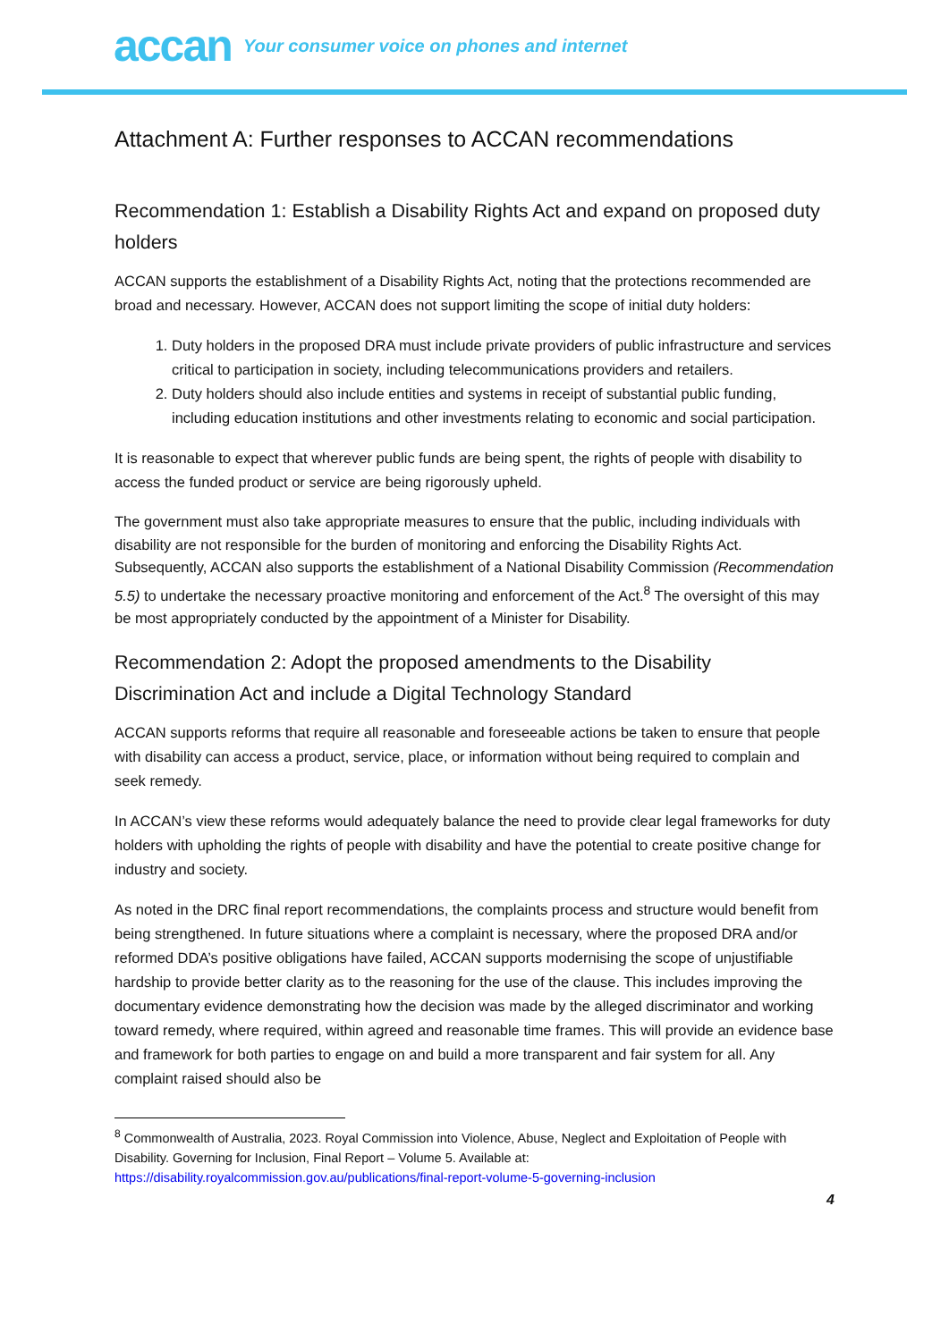accan
Your consumer voice on phones and internet
Attachment A: Further responses to ACCAN recommendations
Recommendation 1: Establish a Disability Rights Act and expand on proposed duty holders
ACCAN supports the establishment of a Disability Rights Act, noting that the protections recommended are broad and necessary. However, ACCAN does not support limiting the scope of initial duty holders:
1. Duty holders in the proposed DRA must include private providers of public infrastructure and services critical to participation in society, including telecommunications providers and retailers.
2. Duty holders should also include entities and systems in receipt of substantial public funding, including education institutions and other investments relating to economic and social participation.
It is reasonable to expect that wherever public funds are being spent, the rights of people with disability to access the funded product or service are being rigorously upheld.
The government must also take appropriate measures to ensure that the public, including individuals with disability are not responsible for the burden of monitoring and enforcing the Disability Rights Act. Subsequently, ACCAN also supports the establishment of a National Disability Commission (Recommendation 5.5) to undertake the necessary proactive monitoring and enforcement of the Act.<sup>8</sup> The oversight of this may be most appropriately conducted by the appointment of a Minister for Disability.
Recommendation 2: Adopt the proposed amendments to the Disability Discrimination Act and include a Digital Technology Standard
ACCAN supports reforms that require all reasonable and foreseeable actions be taken to ensure that people with disability can access a product, service, place, or information without being required to complain and seek remedy.
In ACCAN’s view these reforms would adequately balance the need to provide clear legal frameworks for duty holders with upholding the rights of people with disability and have the potential to create positive change for industry and society.
As noted in the DRC final report recommendations, the complaints process and structure would benefit from being strengthened. In future situations where a complaint is necessary, where the proposed DRA and/or reformed DDA’s positive obligations have failed, ACCAN supports modernising the scope of unjustifiable hardship to provide better clarity as to the reasoning for the use of the clause. This includes improving the documentary evidence demonstrating how the decision was made by the alleged discriminator and working toward remedy, where required, within agreed and reasonable time frames. This will provide an evidence base and framework for both parties to engage on and build a more transparent and fair system for all. Any complaint raised should also be
<sup>8</sup> Commonwealth of Australia, 2023. Royal Commission into Violence, Abuse, Neglect and Exploitation of People with Disability. Governing for Inclusion, Final Report – Volume 5. Available at: https://disability.royalcommission.gov.au/publications/final-report-volume-5-governing-inclusion
4